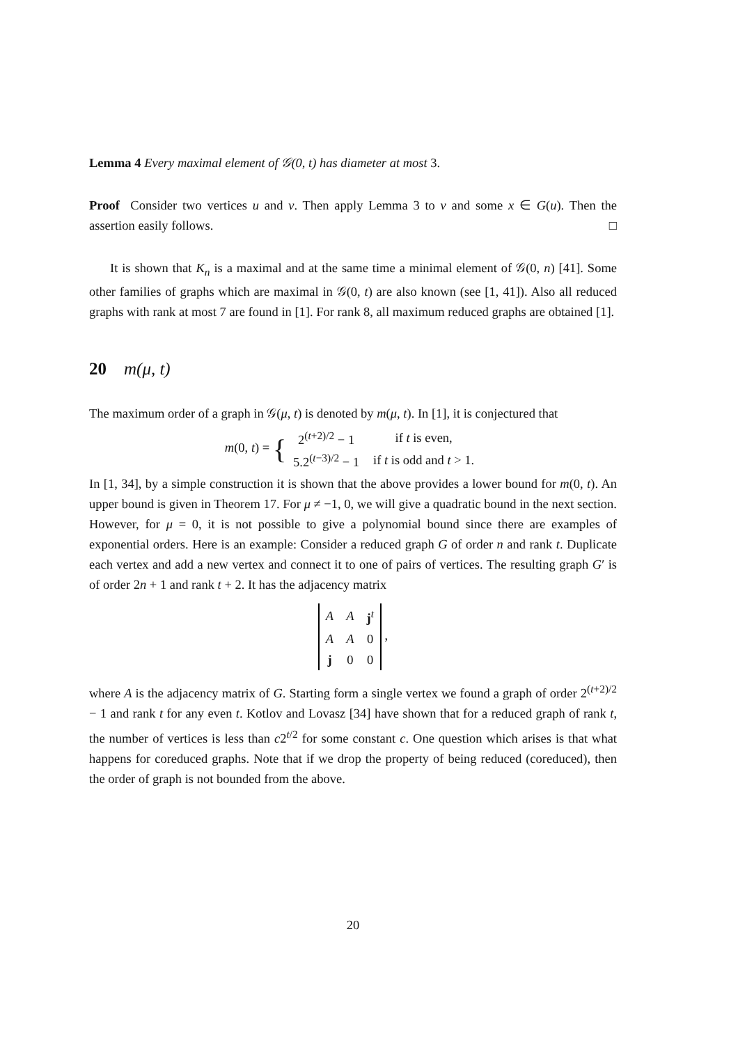Lemma 4 Every maximal element of 𝒢(0, t) has diameter at most 3.
Proof Consider two vertices u and v. Then apply Lemma 3 to v and some x ∈ G(u). Then the assertion easily follows. □
It is shown that K<sub>n</sub> is a maximal and at the same time a minimal element of 𝒢(0, n) [41]. Some other families of graphs which are maximal in 𝒢(0, t) are also known (see [1, 41]). Also all reduced graphs with rank at most 7 are found in [1]. For rank 8, all maximum reduced graphs are obtained [1].
20 m(μ, t)
The maximum order of a graph in 𝒢(μ, t) is denoted by m(μ, t). In [1], it is conjectured that
m(0, t) = {
| 2<sup>(t+2)/2</sup> − 1 | if t is even, |
| 5.2<sup>(t−3)/2</sup> − 1 | if t is odd and t > 1. |
In [1, 34], by a simple construction it is shown that the above provides a lower bound for m(0, t). An upper bound is given in Theorem 17. For μ ≠ −1, 0, we will give a quadratic bound in the next section. However, for μ = 0, it is not possible to give a polynomial bound since there are examples of exponential orders. Here is an example: Consider a reduced graph G of order n and rank t. Duplicate each vertex and add a new vertex and connect it to one of pairs of vertices. The resulting graph G′ is of order 2n + 1 and rank t + 2. It has the adjacency matrix
| A | A | j<sup>t</sup> |
| A | A | 0 |
| j | 0 | 0 |
,
where A is the adjacency matrix of G. Starting form a single vertex we found a graph of order 2<sup>(t+2)/2</sup> − 1 and rank t for any even t. Kotlov and Lovasz [34] have shown that for a reduced graph of rank t, the number of vertices is less than c2<sup>t/2</sup> for some constant c. One question which arises is that what happens for coreduced graphs. Note that if we drop the property of being reduced (coreduced), then the order of graph is not bounded from the above.
20